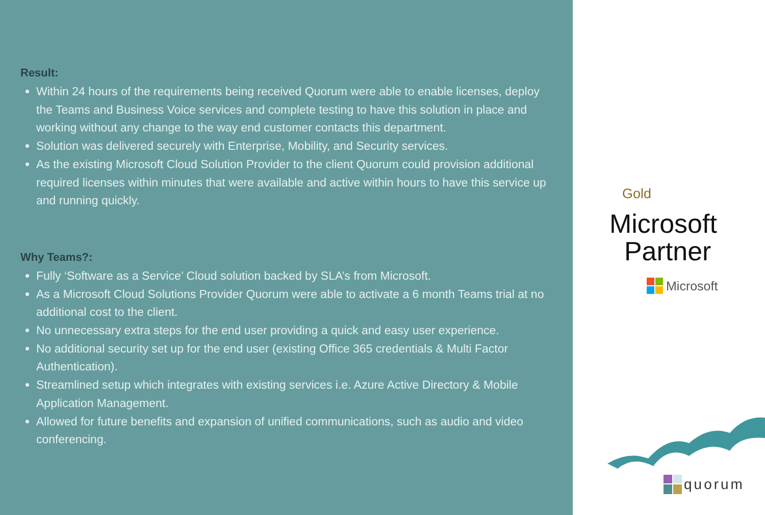Result:
Within 24 hours of the requirements being received Quorum were able to enable licenses, deploy the Teams and Business Voice services and complete testing to have this solution in place and working without any change to the way end customer contacts this department.
Solution was delivered securely with Enterprise, Mobility, and Security services.
As the existing Microsoft Cloud Solution Provider to the client Quorum could provision additional required licenses within minutes that were available and active within hours to have this service up and running quickly.
Why Teams?:
Fully ‘Software as a Service’ Cloud solution backed by SLA’s from Microsoft.
As a Microsoft Cloud Solutions Provider Quorum were able to activate a 6 month Teams trial at no additional cost to the client.
No unnecessary extra steps for the end user providing a quick and easy user experience.
No additional security set up for the end user (existing Office 365 credentials & Multi Factor Authentication).
Streamlined setup which integrates with existing services i.e. Azure Active Directory & Mobile Application Management.
Allowed for future benefits and expansion of unified communications, such as audio and video conferencing.
Gold
Microsoft
Partner
Microsoft
quorum